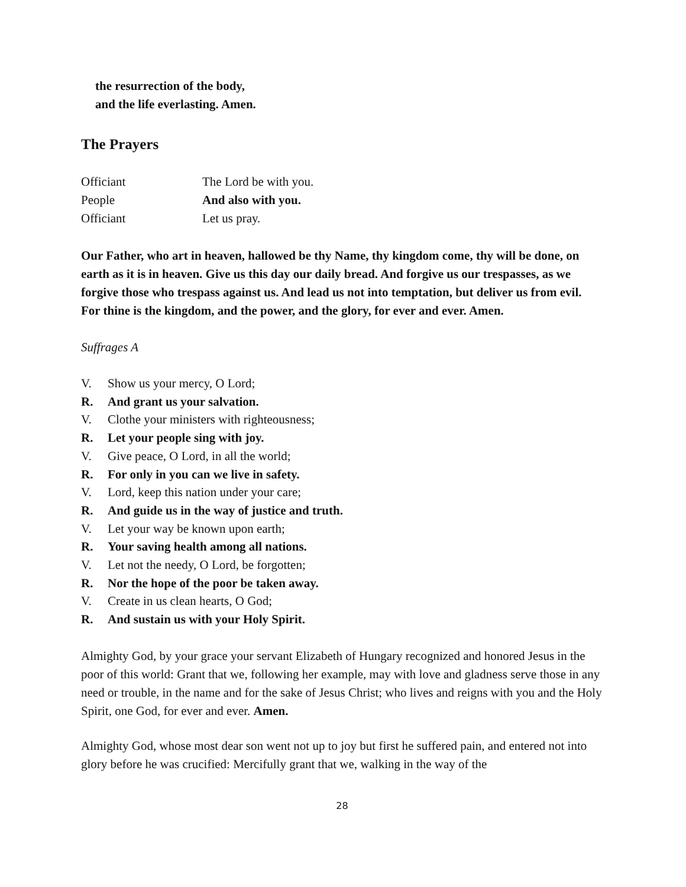the resurrection of the body,
and the life everlasting. Amen.
The Prayers
Officiant The Lord be with you.
People And also with you.
Officiant Let us pray.
Our Father, who art in heaven, hallowed be thy Name, thy kingdom come, thy will be done, on earth as it is in heaven. Give us this day our daily bread. And forgive us our trespasses, as we forgive those who trespass against us. And lead us not into temptation, but deliver us from evil. For thine is the kingdom, and the power, and the glory, for ever and ever. Amen.
Suffrages A
V. Show us your mercy, O Lord;
R. And grant us your salvation.
V. Clothe your ministers with righteousness;
R. Let your people sing with joy.
V. Give peace, O Lord, in all the world;
R. For only in you can we live in safety.
V. Lord, keep this nation under your care;
R. And guide us in the way of justice and truth.
V. Let your way be known upon earth;
R. Your saving health among all nations.
V. Let not the needy, O Lord, be forgotten;
R. Nor the hope of the poor be taken away.
V. Create in us clean hearts, O God;
R. And sustain us with your Holy Spirit.
Almighty God, by your grace your servant Elizabeth of Hungary recognized and honored Jesus in the poor of this world: Grant that we, following her example, may with love and gladness serve those in any need or trouble, in the name and for the sake of Jesus Christ; who lives and reigns with you and the Holy Spirit, one God, for ever and ever. Amen.
Almighty God, whose most dear son went not up to joy but first he suffered pain, and entered not into glory before he was crucified: Mercifully grant that we, walking in the way of the
28